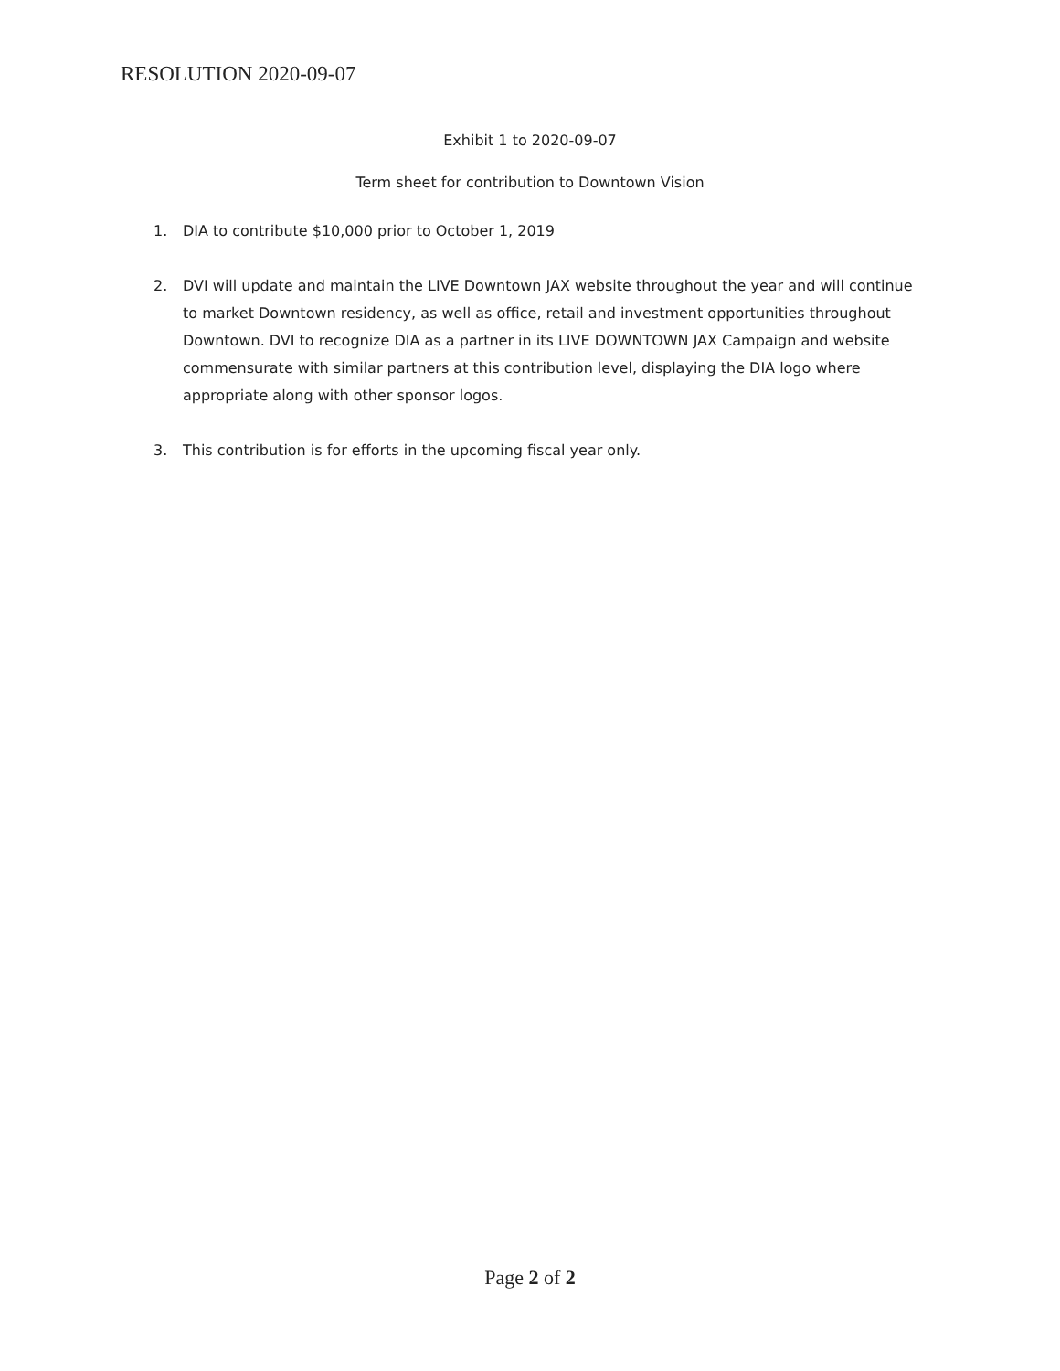RESOLUTION 2020-09-07
Exhibit 1 to 2020-09-07
Term sheet for contribution to Downtown Vision
1. DIA to contribute $10,000 prior to October 1, 2019
2. DVI will update and maintain the LIVE Downtown JAX website throughout the year and will continue to market Downtown residency, as well as office, retail and investment opportunities throughout Downtown. DVI to recognize DIA as a partner in its LIVE DOWNTOWN JAX Campaign and website commensurate with similar partners at this contribution level, displaying the DIA logo where appropriate along with other sponsor logos.
3. This contribution is for efforts in the upcoming fiscal year only.
Page 2 of 2